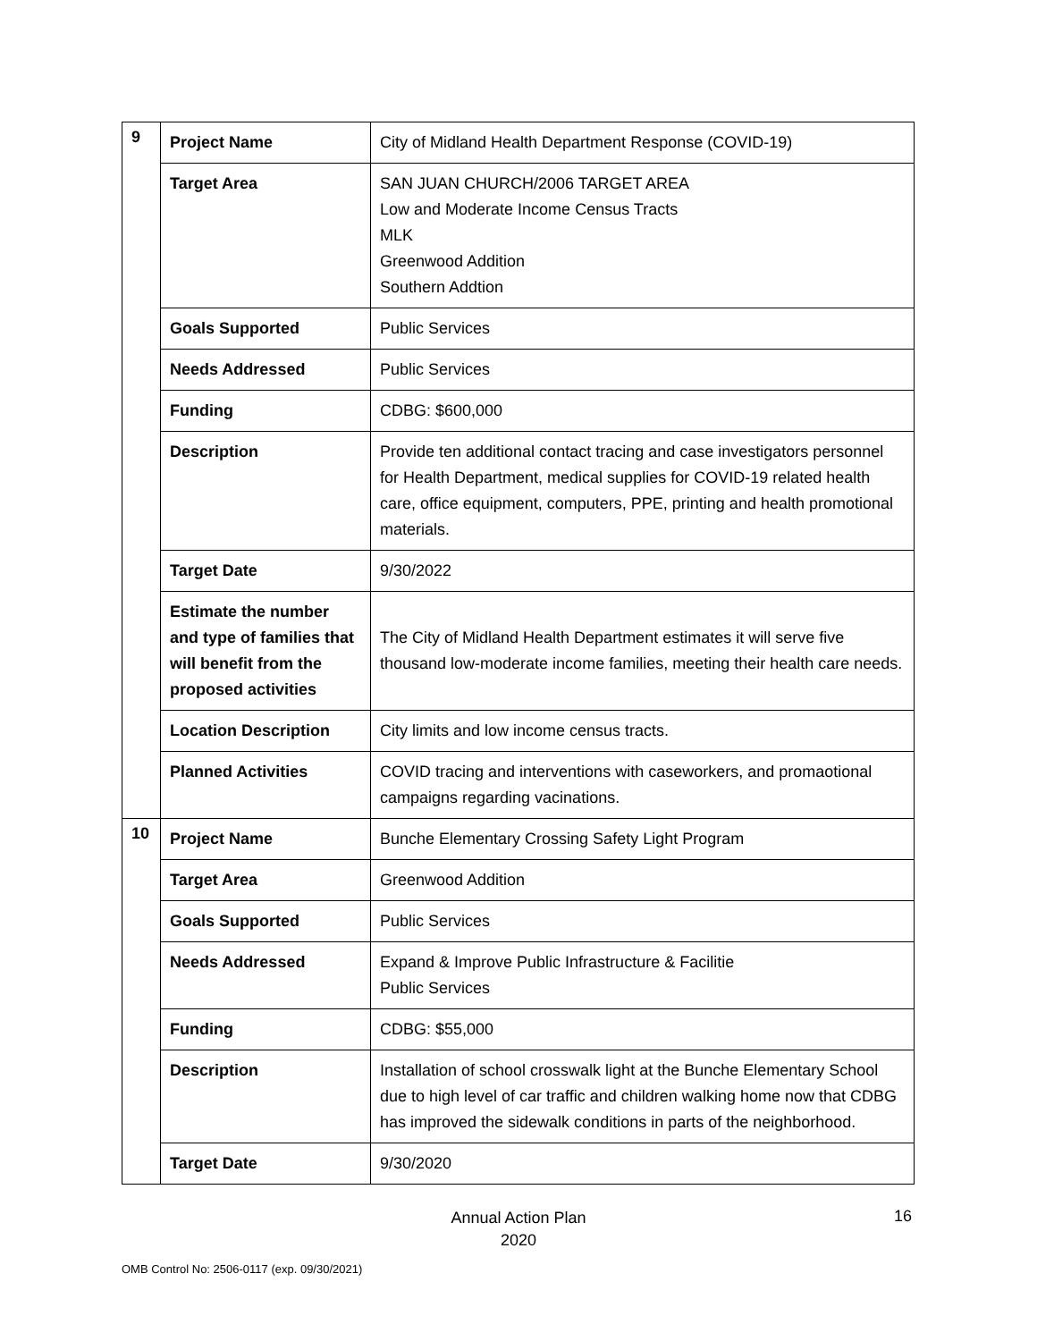| 9 | Project Name | City of Midland Health Department Response (COVID-19) |
| | Target Area | SAN JUAN CHURCH/2006 TARGET AREA Low and Moderate Income Census Tracts MLK Greenwood Addition Southern Addtion |
| | Goals Supported | Public Services |
| | Needs Addressed | Public Services |
| | Funding | CDBG: $600,000 |
| | Description | Provide ten additional contact tracing and case investigators personnel for Health Department, medical supplies for COVID-19 related health care, office equipment, computers, PPE, printing and health promotional materials. |
| | Target Date | 9/30/2022 |
| | Estimate the number and type of families that will benefit from the proposed activities | The City of Midland Health Department estimates it will serve five thousand low-moderate income families, meeting their health care needs. |
| | Location Description | City limits and low income census tracts. |
| | Planned Activities | COVID tracing and interventions with caseworkers, and promaotional campaigns regarding vacinations. |
| 10 | Project Name | Bunche Elementary Crossing Safety Light Program |
| | Target Area | Greenwood Addition |
| | Goals Supported | Public Services |
| | Needs Addressed | Expand & Improve Public Infrastructure & Facilitie Public Services |
| | Funding | CDBG: $55,000 |
| | Description | Installation of school crosswalk light at the Bunche Elementary School due to high level of car traffic and children walking home now that CDBG has improved the sidewalk conditions in parts of the neighborhood. |
| | Target Date | 9/30/2020 |
Annual Action Plan
2020
16
OMB Control No: 2506-0117 (exp. 09/30/2021)